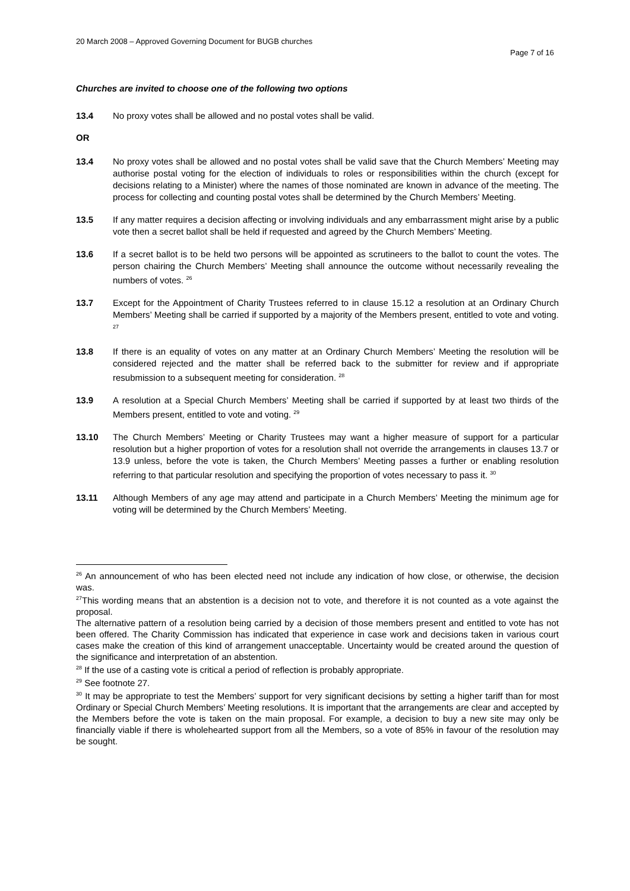20 March 2008 – Approved Governing Document for BUGB churches
Page 7 of 16
Churches are invited to choose one of the following two options
13.4 No proxy votes shall be allowed and no postal votes shall be valid.
OR
13.4 No proxy votes shall be allowed and no postal votes shall be valid save that the Church Members’ Meeting may authorise postal voting for the election of individuals to roles or responsibilities within the church (except for decisions relating to a Minister) where the names of those nominated are known in advance of the meeting. The process for collecting and counting postal votes shall be determined by the Church Members’ Meeting.
13.5 If any matter requires a decision affecting or involving individuals and any embarrassment might arise by a public vote then a secret ballot shall be held if requested and agreed by the Church Members’ Meeting.
13.6 If a secret ballot is to be held two persons will be appointed as scrutineers to the ballot to count the votes. The person chairing the Church Members’ Meeting shall announce the outcome without necessarily revealing the numbers of votes. <sup>26</sup>
13.7 Except for the Appointment of Charity Trustees referred to in clause 15.12 a resolution at an Ordinary Church Members’ Meeting shall be carried if supported by a majority of the Members present, entitled to vote and voting. <sup>27</sup>
13.8 If there is an equality of votes on any matter at an Ordinary Church Members’ Meeting the resolution will be considered rejected and the matter shall be referred back to the submitter for review and if appropriate resubmission to a subsequent meeting for consideration. <sup>28</sup>
13.9 A resolution at a Special Church Members’ Meeting shall be carried if supported by at least two thirds of the Members present, entitled to vote and voting. <sup>29</sup>
13.10 The Church Members’ Meeting or Charity Trustees may want a higher measure of support for a particular resolution but a higher proportion of votes for a resolution shall not override the arrangements in clauses 13.7 or 13.9 unless, before the vote is taken, the Church Members’ Meeting passes a further or enabling resolution referring to that particular resolution and specifying the proportion of votes necessary to pass it. <sup>30</sup>
13.11 Although Members of any age may attend and participate in a Church Members’ Meeting the minimum age for voting will be determined by the Church Members’ Meeting.
<sup>26</sup> An announcement of who has been elected need not include any indication of how close, or otherwise, the decision was.
<sup>27</sup> This wording means that an abstention is a decision not to vote, and therefore it is not counted as a vote against the proposal.
The alternative pattern of a resolution being carried by a decision of those members present and entitled to vote has not been offered. The Charity Commission has indicated that experience in case work and decisions taken in various court cases make the creation of this kind of arrangement unacceptable. Uncertainty would be created around the question of the significance and interpretation of an abstention.
<sup>28</sup> If the use of a casting vote is critical a period of reflection is probably appropriate.
<sup>29</sup> See footnote 27.
<sup>30</sup> It may be appropriate to test the Members’ support for very significant decisions by setting a higher tariff than for most Ordinary or Special Church Members’ Meeting resolutions. It is important that the arrangements are clear and accepted by the Members before the vote is taken on the main proposal. For example, a decision to buy a new site may only be financially viable if there is wholehearted support from all the Members, so a vote of 85% in favour of the resolution may be sought.